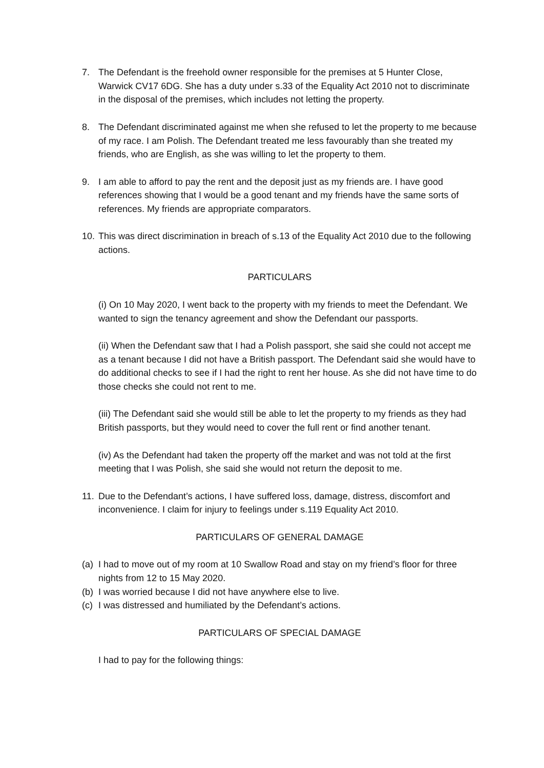7. The Defendant is the freehold owner responsible for the premises at 5 Hunter Close, Warwick CV17 6DG. She has a duty under s.33 of the Equality Act 2010 not to discriminate in the disposal of the premises, which includes not letting the property.
8. The Defendant discriminated against me when she refused to let the property to me because of my race. I am Polish. The Defendant treated me less favourably than she treated my friends, who are English, as she was willing to let the property to them.
9. I am able to afford to pay the rent and the deposit just as my friends are. I have good references showing that I would be a good tenant and my friends have the same sorts of references. My friends are appropriate comparators.
10.
This was direct discrimination in breach of s.13 of the Equality Act 2010 due to the following actions.
PARTICULARS
(i) On 10 May 2020, I went back to the property with my friends to meet the Defendant. We wanted to sign the tenancy agreement and show the Defendant our passports.
(ii) When the Defendant saw that I had a Polish passport, she said she could not accept me as a tenant because I did not have a British passport. The Defendant said she would have to do additional checks to see if I had the right to rent her house. As she did not have time to do those checks she could not rent to me.
(iii) The Defendant said she would still be able to let the property to my friends as they had British passports, but they would need to cover the full rent or find another tenant.
(iv) As the Defendant had taken the property off the market and was not told at the first meeting that I was Polish, she said she would not return the deposit to me.
11.
Due to the Defendant’s actions, I have suffered loss, damage, distress, discomfort and inconvenience. I claim for injury to feelings under s.119 Equality Act 2010.
PARTICULARS OF GENERAL DAMAGE
(a)
I had to move out of my room at 10 Swallow Road and stay on my friend’s floor for three nights from 12 to 15 May 2020.
(b)
I was worried because I did not have anywhere else to live.
(c)
I was distressed and humiliated by the Defendant’s actions.
PARTICULARS OF SPECIAL DAMAGE
I had to pay for the following things: